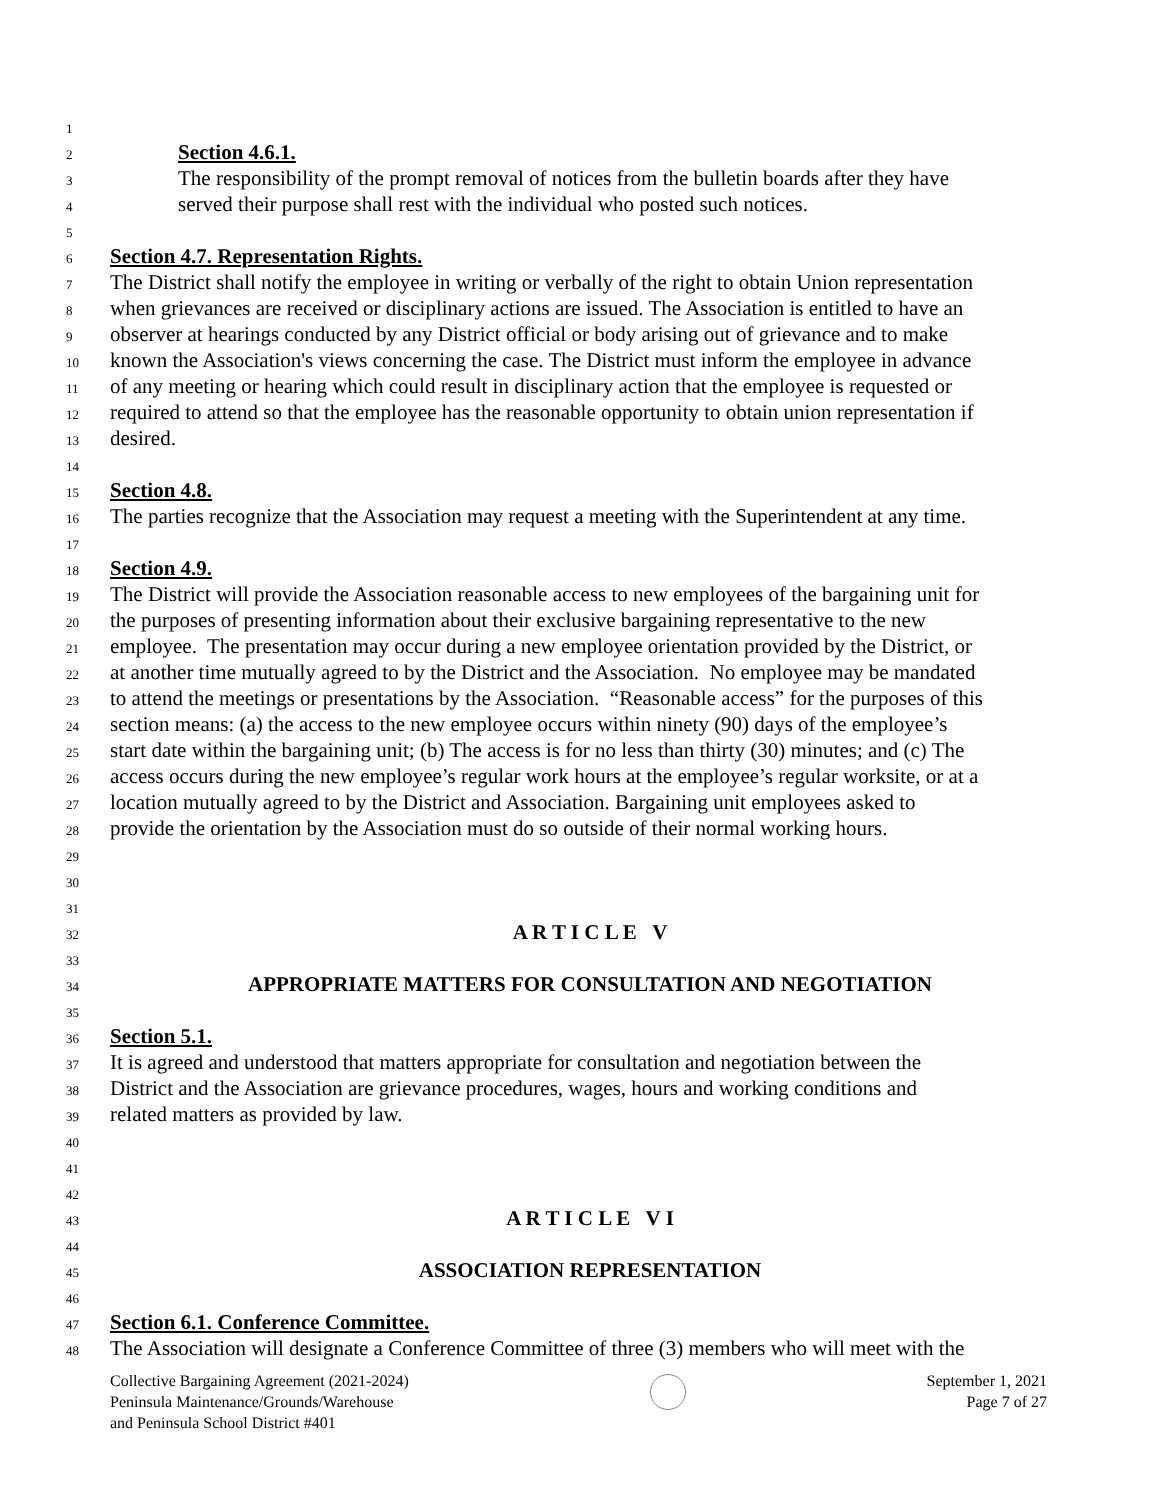1
2 Section 4.6.1.
3 The responsibility of the prompt removal of notices from the bulletin boards after they have
4 served their purpose shall rest with the individual who posted such notices.
5
6 Section 4.7. Representation Rights.
7 The District shall notify the employee in writing or verbally of the right to obtain Union representation
8 when grievances are received or disciplinary actions are issued. The Association is entitled to have an
9 observer at hearings conducted by any District official or body arising out of grievance and to make
10 known the Association's views concerning the case. The District must inform the employee in advance
11 of any meeting or hearing which could result in disciplinary action that the employee is requested or
12 required to attend so that the employee has the reasonable opportunity to obtain union representation if
13 desired.
14
15 Section 4.8.
16 The parties recognize that the Association may request a meeting with the Superintendent at any time.
17
18 Section 4.9.
19 The District will provide the Association reasonable access to new employees of the bargaining unit for
20 the purposes of presenting information about their exclusive bargaining representative to the new
21 employee. The presentation may occur during a new employee orientation provided by the District, or
22 at another time mutually agreed to by the District and the Association. No employee may be mandated
23 to attend the meetings or presentations by the Association. “Reasonable access” for the purposes of this
24 section means: (a) the access to the new employee occurs within ninety (90) days of the employee’s
25 start date within the bargaining unit; (b) The access is for no less than thirty (30) minutes; and (c) The
26 access occurs during the new employee’s regular work hours at the employee’s regular worksite, or at a
27 location mutually agreed to by the District and Association. Bargaining unit employees asked to
28 provide the orientation by the Association must do so outside of their normal working hours.
29
30
31
32 A R T I C L E V
33
34 APPROPRIATE MATTERS FOR CONSULTATION AND NEGOTIATION
35
36 Section 5.1.
37 It is agreed and understood that matters appropriate for consultation and negotiation between the
38 District and the Association are grievance procedures, wages, hours and working conditions and
39 related matters as provided by law.
40
41
42
43 A R T I C L E V I
44
45 ASSOCIATION REPRESENTATION
46
47 Section 6.1. Conference Committee.
48 The Association will designate a Conference Committee of three (3) members who will meet with the
Collective Bargaining Agreement (2021-2024)
Peninsula Maintenance/Grounds/Warehouse
and Peninsula School District #401
September 1, 2021
Page 7 of 27